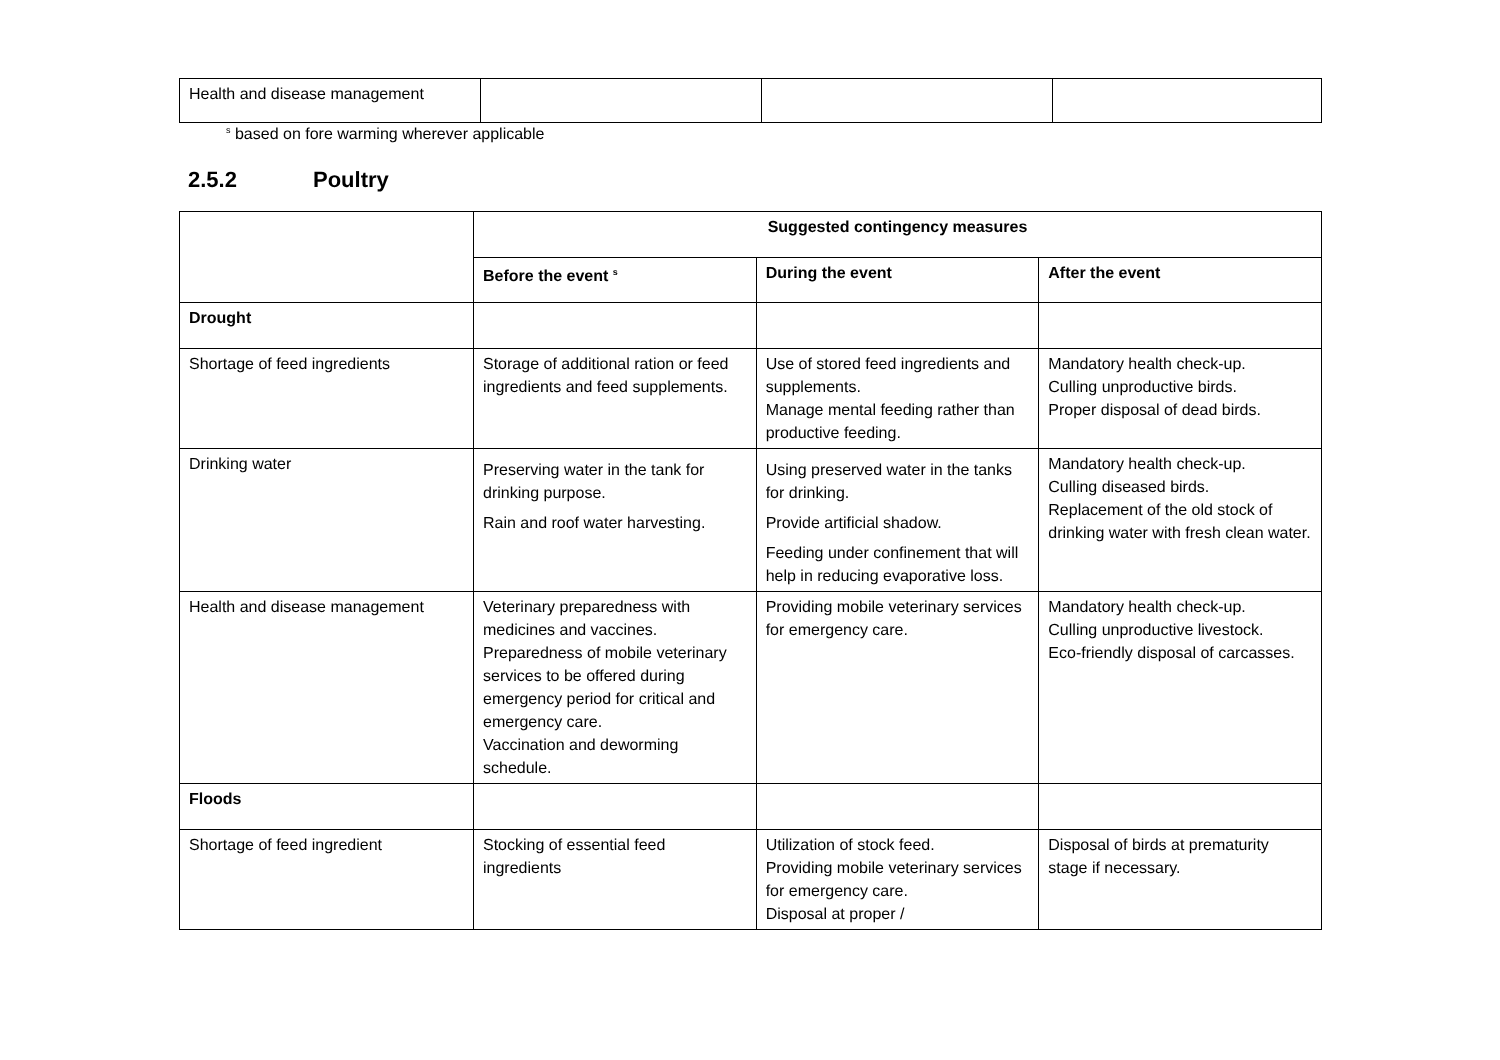| Health and disease management | | | |
<sup>s</sup> based on fore warming wherever applicable
2.5.2 Poultry
| | Suggested contingency measures | | |
| | Before the event <sup>s</sup> | During the event | After the event |
| Drought | | | |
| Shortage of feed ingredients | Storage of additional ration or feed ingredients and feed supplements. | Use of stored feed ingredients and supplements. Manage mental feeding rather than productive feeding. | Mandatory health check-up. Culling unproductive birds. Proper disposal of dead birds. |
| Drinking water | Preserving water in the tank for drinking purpose. Rain and roof water harvesting. | Using preserved water in the tanks for drinking. Provide artificial shadow. Feeding under confinement that will help in reducing evaporative loss. | Mandatory health check-up. Culling diseased birds. Replacement of the old stock of drinking water with fresh clean water. |
| Health and disease management | Veterinary preparedness with medicines and vaccines. Preparedness of mobile veterinary services to be offered during emergency period for critical and emergency care. Vaccination and deworming schedule. | Providing mobile veterinary services for emergency care. | Mandatory health check-up. Culling unproductive livestock. Eco-friendly disposal of carcasses. |
| Floods | | | |
| Shortage of feed ingredient | Stocking of essential feed ingredients | Utilization of stock feed. Providing mobile veterinary services for emergency care. Disposal at proper / | Disposal of birds at prematurity stage if necessary. |